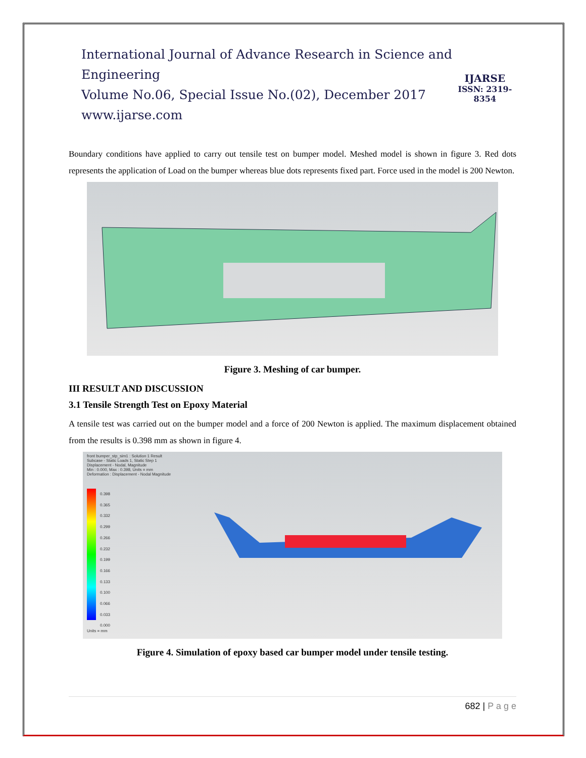International Journal of Advance Research in Science and Engineering
Volume No.06, Special Issue No.(02), December 2017
www.ijarse.com
IJARSE
ISSN: 2319-8354
Boundary conditions have applied to carry out tensile test on bumper model. Meshed model is shown in figure 3. Red dots represents the application of Load on the bumper whereas blue dots represents fixed part. Force used in the model is 200 Newton.
Figure 3. Meshing of car bumper.
III RESULT AND DISCUSSION
3.1 Tensile Strength Test on Epoxy Material
A tensile test was carried out on the bumper model and a force of 200 Newton is applied. The maximum displacement obtained from the results is 0.398 mm as shown in figure 4.
front bumper_stp_sim1 : Solution 1 Result
Subcase - Static Loads 1, Static Step 1
Displacement - Nodal, Magnitude
Min : 0.000, Max : 0.398, Units = mm
Deformation : Displacement - Nodal Magnitude
0.398
0.365
0.332
0.299
0.266
0.232
0.199
0.166
0.133
0.100
0.066
0.033
0.000
Units = mm
Figure 4. Simulation of epoxy based car bumper model under tensile testing.
682 | P a g e